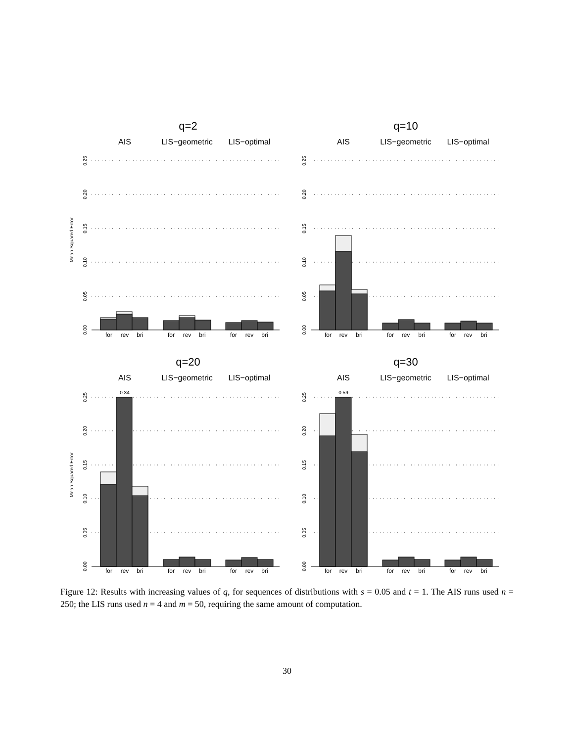q=2
AIS
LIS−geometric
LIS−optimal
for
rev
bri
for
rev
bri
for
rev
bri
Mean Squared Error
q=10
AIS
LIS−geometric
LIS−optimal
for
rev
bri
for
rev
bri
for
rev
bri
q=20
AIS
LIS−geometric
LIS−optimal
0.34
for
rev
bri
for
rev
bri
for
rev
bri
Mean Squared Error
q=30
AIS
LIS−geometric
LIS−optimal
0.59
for
rev
bri
for
rev
bri
for
rev
bri
0.00
0.05
0.10
0.15
0.20
0.25
0.00
0.05
0.10
0.15
0.20
0.25
0.00
0.05
0.10
0.15
0.20
0.25
0.00
0.05
0.10
0.15
0.20
0.25
Figure 12: Results with increasing values of q, for sequences of distributions with s = 0.05 and t = 1. The AIS runs used n = 250; the LIS runs used n = 4 and m = 50, requiring the same amount of computation.
30